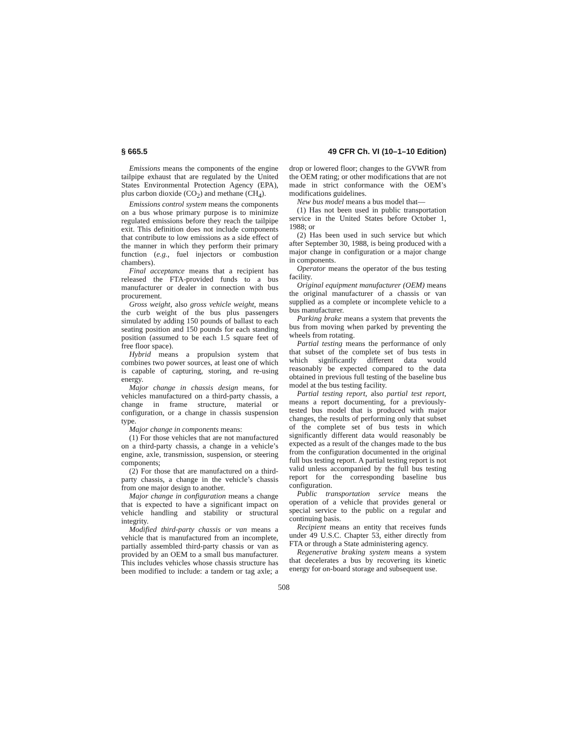§ 665.5 49 CFR Ch. VI (10–1–10 Edition)
Emissions means the components of the engine tailpipe exhaust that are regulated by the United States Environmental Protection Agency (EPA), plus carbon dioxide (CO<sub>2</sub>) and methane (CH<sub>4</sub>).
Emissions control system means the components on a bus whose primary purpose is to minimize regulated emissions before they reach the tailpipe exit. This definition does not include components that contribute to low emissions as a side effect of the manner in which they perform their primary function (e.g., fuel injectors or combustion chambers).
Final acceptance means that a recipient has released the FTA-provided funds to a bus manufacturer or dealer in connection with bus procurement.
Gross weight, also gross vehicle weight, means the curb weight of the bus plus passengers simulated by adding 150 pounds of ballast to each seating position and 150 pounds for each standing position (assumed to be each 1.5 square feet of free floor space).
Hybrid means a propulsion system that combines two power sources, at least one of which is capable of capturing, storing, and re-using energy.
Major change in chassis design means, for vehicles manufactured on a third-party chassis, a change in frame structure, material or configuration, or a change in chassis suspension type.
Major change in components means:
(1) For those vehicles that are not manufactured on a third-party chassis, a change in a vehicle’s engine, axle, transmission, suspension, or steering components;
(2) For those that are manufactured on a third-party chassis, a change in the vehicle’s chassis from one major design to another.
Major change in configuration means a change that is expected to have a significant impact on vehicle handling and stability or structural integrity.
Modified third-party chassis or van means a vehicle that is manufactured from an incomplete, partially assembled third-party chassis or van as provided by an OEM to a small bus manufacturer. This includes vehicles whose chassis structure has been modified to include: a tandem or tag axle; a drop or lowered floor; changes to the GVWR from the OEM rating; or other modifications that are not made in strict conformance with the OEM’s modifications guidelines.
New bus model means a bus model that—
(1) Has not been used in public transportation service in the United States before October 1, 1988; or
(2) Has been used in such service but which after September 30, 1988, is being produced with a major change in configuration or a major change in components.
Operator means the operator of the bus testing facility.
Original equipment manufacturer (OEM) means the original manufacturer of a chassis or van supplied as a complete or incomplete vehicle to a bus manufacturer.
Parking brake means a system that prevents the bus from moving when parked by preventing the wheels from rotating.
Partial testing means the performance of only that subset of the complete set of bus tests in which significantly different data would reasonably be expected compared to the data obtained in previous full testing of the baseline bus model at the bus testing facility.
Partial testing report, also partial test report, means a report documenting, for a previously-tested bus model that is produced with major changes, the results of performing only that subset of the complete set of bus tests in which significantly different data would reasonably be expected as a result of the changes made to the bus from the configuration documented in the original full bus testing report. A partial testing report is not valid unless accompanied by the full bus testing report for the corresponding baseline bus configuration.
Public transportation service means the operation of a vehicle that provides general or special service to the public on a regular and continuing basis.
Recipient means an entity that receives funds under 49 U.S.C. Chapter 53, either directly from FTA or through a State administering agency.
Regenerative braking system means a system that decelerates a bus by recovering its kinetic energy for on-board storage and subsequent use.
508